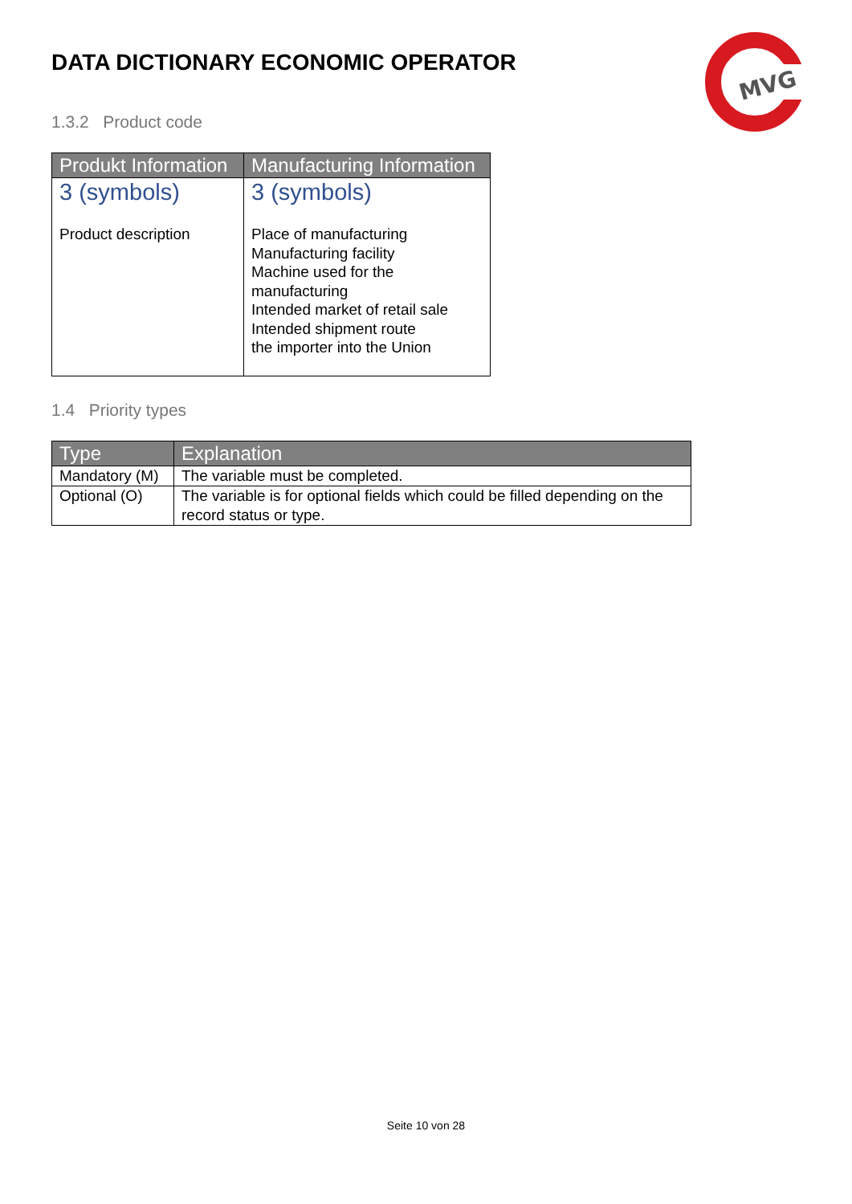MVG
DATA DICTIONARY ECONOMIC OPERATOR
1.3.2 Product code
| Produkt Information | Manufacturing Information |
| --- | --- |
| 3 (symbols) Product description | 3 (symbols) Place of manufacturing Manufacturing facility Machine used for the manufacturing Intended market of retail sale Intended shipment route the importer into the Union |
1.4 Priority types
| Type | Explanation |
| --- | --- |
| Mandatory (M) | The variable must be completed. |
| Optional (O) | The variable is for optional fields which could be filled depending on the record status or type. |
Seite 10 von 28